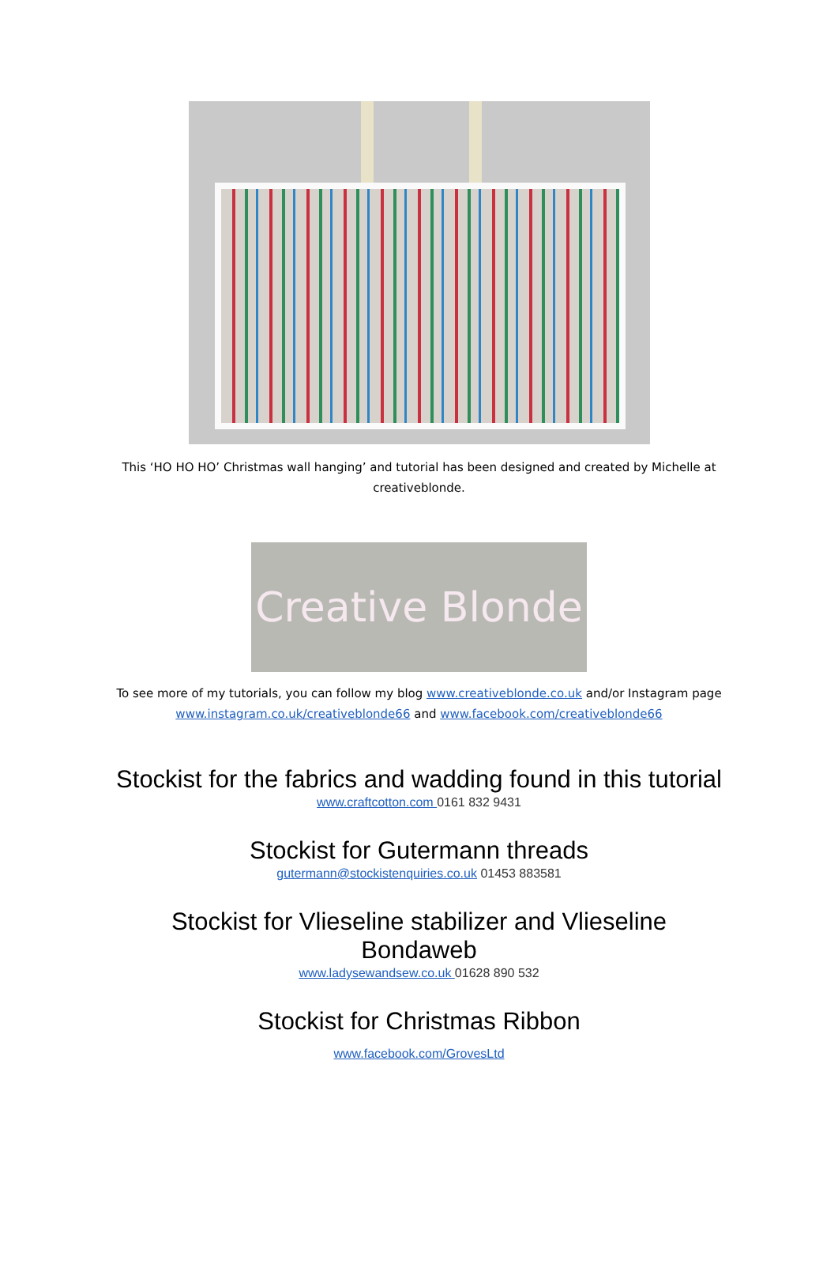This ‘HO HO HO’ Christmas wall hanging’ and tutorial has been designed and created by Michelle at creativeblonde.
Creative Blonde
To see more of my tutorials, you can follow my blog www.creativeblonde.co.uk and/or Instagram page www.instagram.co.uk/creativeblonde66 and www.facebook.com/creativeblonde66
Stockist for the fabrics and wadding found in this tutorial
www.craftcotton.com 0161 832 9431
Stockist for Gutermann threads
gutermann@stockistenquiries.co.uk 01453 883581
Stockist for Vlieseline stabilizer and Vlieseline
Bondaweb
www.ladysewandsew.co.uk 01628 890 532
Stockist for Christmas Ribbon
www.facebook.com/GrovesLtd